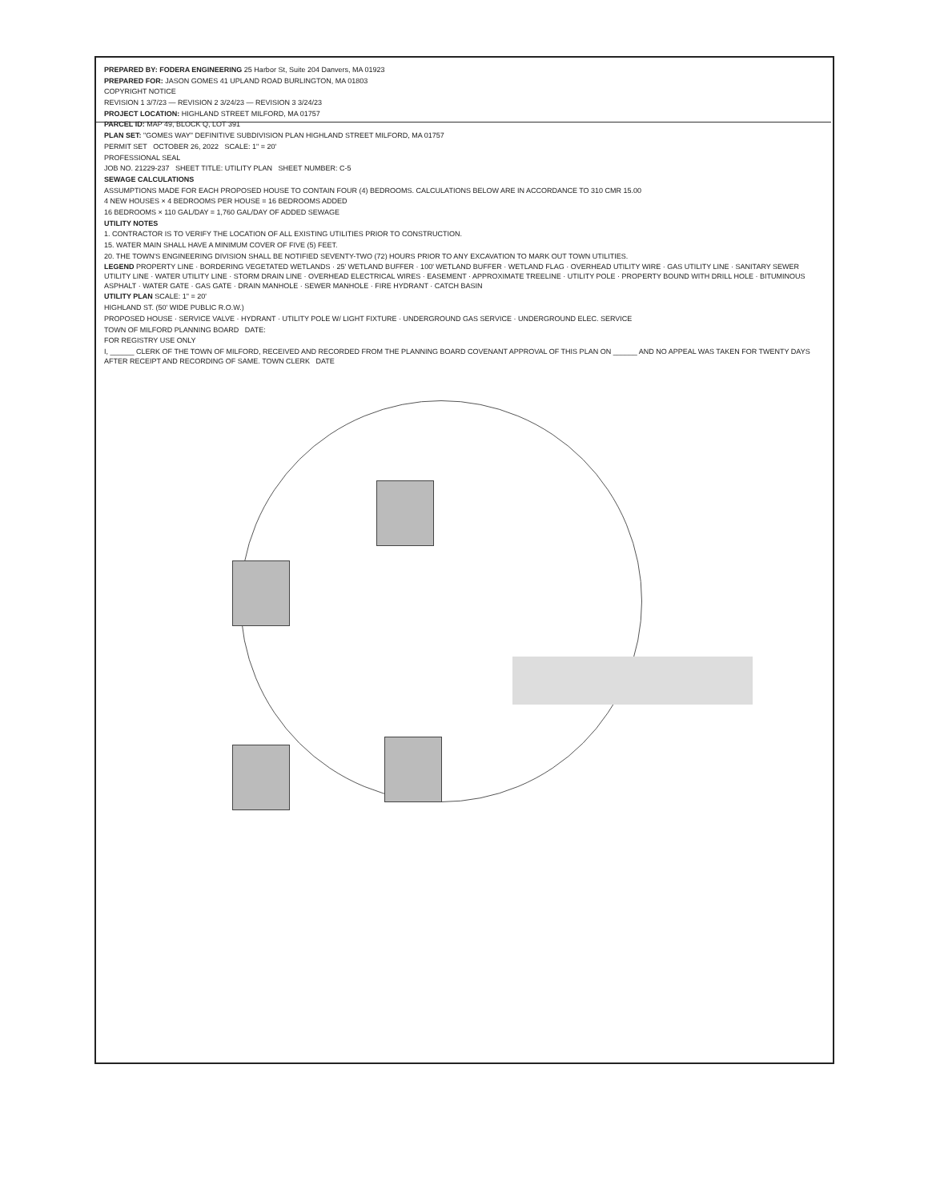PREPARED BY: FODERA ENGINEERING 25 Harbor St, Suite 204 Danvers, MA 01923
PREPARED FOR: JASON GOMES 41 UPLAND ROAD BURLINGTON, MA 01803
COPYRIGHT NOTICE
REVISION 1 3/7/23 — REVISION 2 3/24/23 — REVISION 3 3/24/23
PROJECT LOCATION: HIGHLAND STREET MILFORD, MA 01757
PARCEL ID: MAP 49, BLOCK Q, LOT 391
PLAN SET: "GOMES WAY" DEFINITIVE SUBDIVISION PLAN HIGHLAND STREET MILFORD, MA 01757
PERMIT SET OCTOBER 26, 2022 SCALE: 1" = 20'
PROFESSIONAL SEAL
JOB NO. 21229-237 SHEET TITLE: UTILITY PLAN SHEET NUMBER: C-5
SEWAGE CALCULATIONS
ASSUMPTIONS MADE FOR EACH PROPOSED HOUSE TO CONTAIN FOUR (4) BEDROOMS. CALCULATIONS BELOW ARE IN ACCORDANCE TO 310 CMR 15.00
4 NEW HOUSES × 4 BEDROOMS PER HOUSE = 16 BEDROOMS ADDED
16 BEDROOMS × 110 GAL/DAY = 1,760 GAL/DAY OF ADDED SEWAGE
UTILITY NOTES
1. CONTRACTOR IS TO VERIFY THE LOCATION OF ALL EXISTING UTILITIES PRIOR TO CONSTRUCTION.
15. WATER MAIN SHALL HAVE A MINIMUM COVER OF FIVE (5) FEET.
20. THE TOWN'S ENGINEERING DIVISION SHALL BE NOTIFIED SEVENTY-TWO (72) HOURS PRIOR TO ANY EXCAVATION TO MARK OUT TOWN UTILITIES.
LEGEND PROPERTY LINE · BORDERING VEGETATED WETLANDS · 25' WETLAND BUFFER · 100' WETLAND BUFFER · WETLAND FLAG · OVERHEAD UTILITY WIRE · GAS UTILITY LINE · SANITARY SEWER UTILITY LINE · WATER UTILITY LINE · STORM DRAIN LINE · OVERHEAD ELECTRICAL WIRES · EASEMENT · APPROXIMATE TREELINE · UTILITY POLE · PROPERTY BOUND WITH DRILL HOLE · BITUMINOUS ASPHALT · WATER GATE · GAS GATE · DRAIN MANHOLE · SEWER MANHOLE · FIRE HYDRANT · CATCH BASIN
UTILITY PLAN SCALE: 1" = 20'
HIGHLAND ST. (50' WIDE PUBLIC R.O.W.)
PROPOSED HOUSE · SERVICE VALVE · HYDRANT · UTILITY POLE W/ LIGHT FIXTURE · UNDERGROUND GAS SERVICE · UNDERGROUND ELEC. SERVICE
TOWN OF MILFORD PLANNING BOARD DATE:
FOR REGISTRY USE ONLY
I, ______ CLERK OF THE TOWN OF MILFORD, RECEIVED AND RECORDED FROM THE PLANNING BOARD COVENANT APPROVAL OF THIS PLAN ON ______ AND NO APPEAL WAS TAKEN FOR TWENTY DAYS AFTER RECEIPT AND RECORDING OF SAME. TOWN CLERK DATE